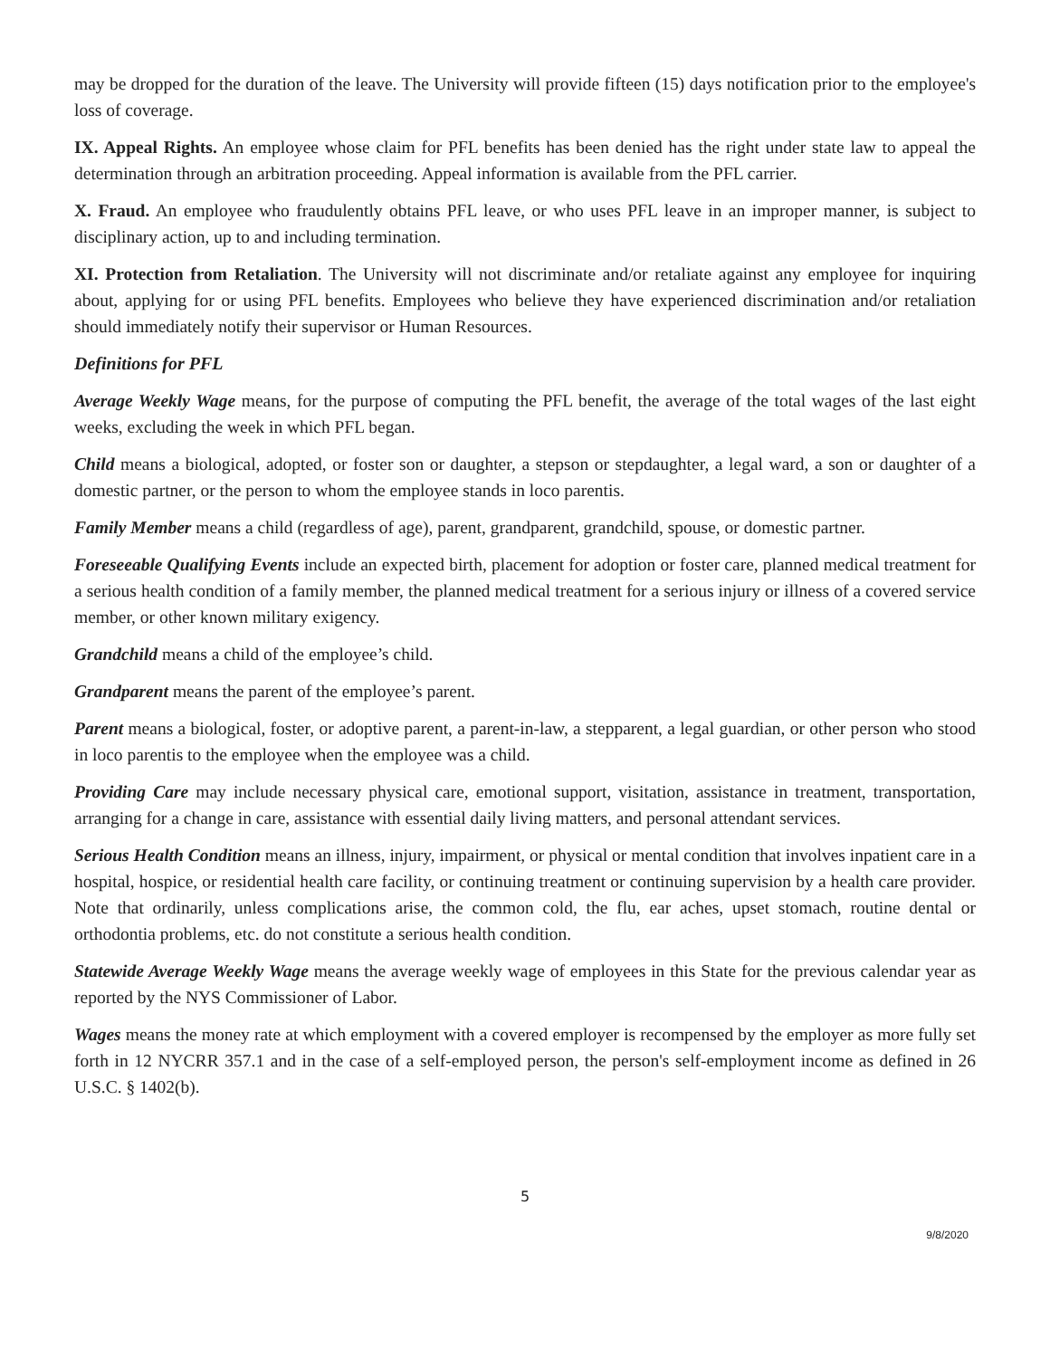may be dropped for the duration of the leave. The University will provide fifteen (15) days notification prior to the employee's loss of coverage.
IX. Appeal Rights. An employee whose claim for PFL benefits has been denied has the right under state law to appeal the determination through an arbitration proceeding. Appeal information is available from the PFL carrier.
X. Fraud. An employee who fraudulently obtains PFL leave, or who uses PFL leave in an improper manner, is subject to disciplinary action, up to and including termination.
XI. Protection from Retaliation. The University will not discriminate and/or retaliate against any employee for inquiring about, applying for or using PFL benefits. Employees who believe they have experienced discrimination and/or retaliation should immediately notify their supervisor or Human Resources.
Definitions for PFL
Average Weekly Wage means, for the purpose of computing the PFL benefit, the average of the total wages of the last eight weeks, excluding the week in which PFL began.
Child means a biological, adopted, or foster son or daughter, a stepson or stepdaughter, a legal ward, a son or daughter of a domestic partner, or the person to whom the employee stands in loco parentis.
Family Member means a child (regardless of age), parent, grandparent, grandchild, spouse, or domestic partner.
Foreseeable Qualifying Events include an expected birth, placement for adoption or foster care, planned medical treatment for a serious health condition of a family member, the planned medical treatment for a serious injury or illness of a covered service member, or other known military exigency.
Grandchild means a child of the employee’s child.
Grandparent means the parent of the employee’s parent.
Parent means a biological, foster, or adoptive parent, a parent-in-law, a stepparent, a legal guardian, or other person who stood in loco parentis to the employee when the employee was a child.
Providing Care may include necessary physical care, emotional support, visitation, assistance in treatment, transportation, arranging for a change in care, assistance with essential daily living matters, and personal attendant services.
Serious Health Condition means an illness, injury, impairment, or physical or mental condition that involves inpatient care in a hospital, hospice, or residential health care facility, or continuing treatment or continuing supervision by a health care provider. Note that ordinarily, unless complications arise, the common cold, the flu, ear aches, upset stomach, routine dental or orthodontia problems, etc. do not constitute a serious health condition.
Statewide Average Weekly Wage means the average weekly wage of employees in this State for the previous calendar year as reported by the NYS Commissioner of Labor.
Wages means the money rate at which employment with a covered employer is recompensed by the employer as more fully set forth in 12 NYCRR 357.1 and in the case of a self-employed person, the person's self-employment income as defined in 26 U.S.C. § 1402(b).
5
9/8/2020